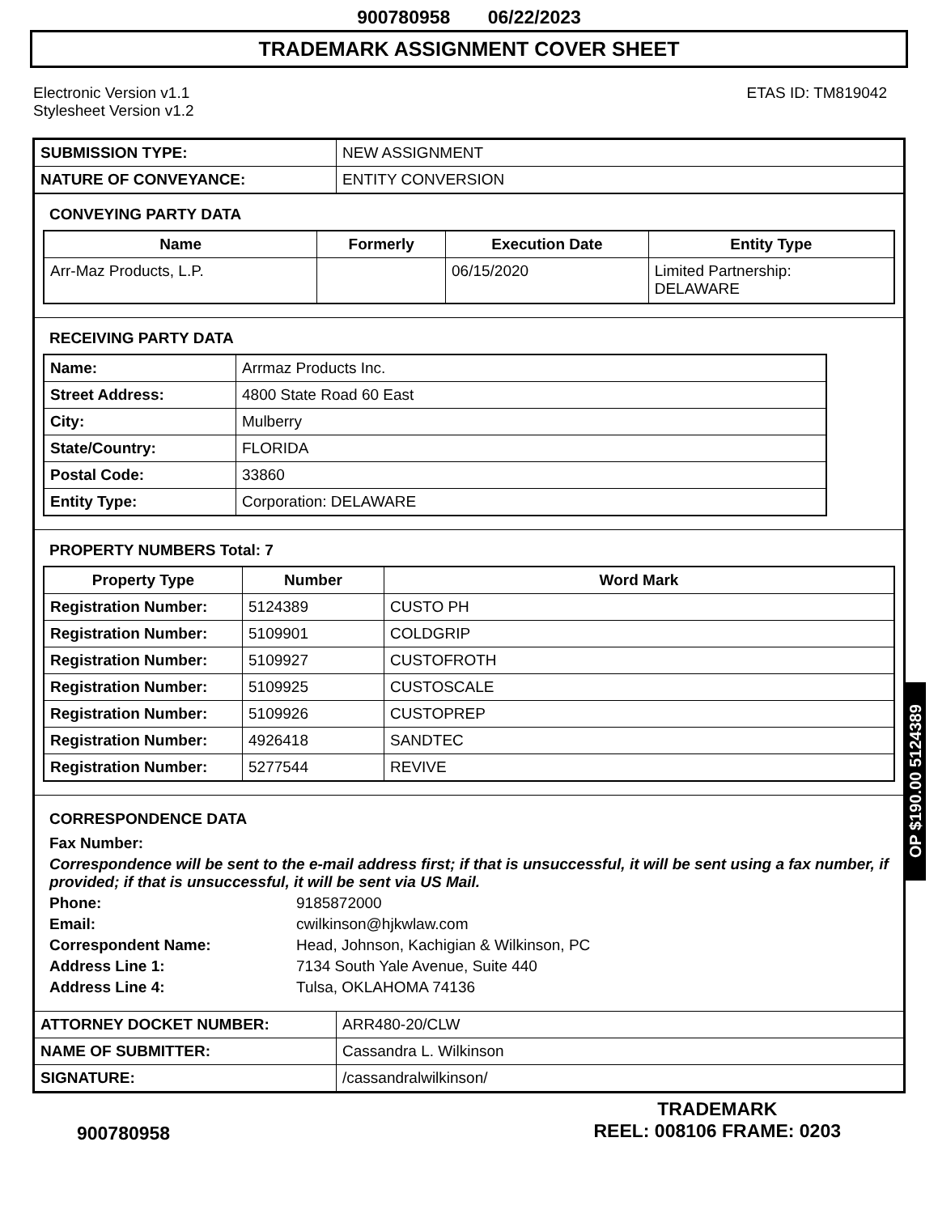900780958 06/22/2023
TRADEMARK ASSIGNMENT COVER SHEET
Electronic Version v1.1
Stylesheet Version v1.2
ETAS ID: TM819042
| SUBMISSION TYPE: | NEW ASSIGNMENT |
| NATURE OF CONVEYANCE: | ENTITY CONVERSION |
CONVEYING PARTY DATA
| Name | Formerly | Execution Date | Entity Type |
| --- | --- | --- | --- |
| Arr-Maz Products, L.P. | | 06/15/2020 | Limited Partnership: DELAWARE |
RECEIVING PARTY DATA
| Name: | Arrmaz Products Inc. |
| Street Address: | 4800 State Road 60 East |
| City: | Mulberry |
| State/Country: | FLORIDA |
| Postal Code: | 33860 |
| Entity Type: | Corporation: DELAWARE |
PROPERTY NUMBERS Total: 7
| Property Type | Number | Word Mark |
| --- | --- | --- |
| Registration Number: | 5124389 | CUSTO PH |
| Registration Number: | 5109901 | COLDGRIP |
| Registration Number: | 5109927 | CUSTOFROTH |
| Registration Number: | 5109925 | CUSTOSCALE |
| Registration Number: | 5109926 | CUSTOPREP |
| Registration Number: | 4926418 | SANDTEC |
| Registration Number: | 5277544 | REVIVE |
CORRESPONDENCE DATA
Fax Number:
Correspondence will be sent to the e-mail address first; if that is unsuccessful, it will be sent using a fax number, if provided; if that is unsuccessful, it will be sent via US Mail.
Phone: 9185872000
Email: cwilkinson@hjkwlaw.com
Correspondent Name: Head, Johnson, Kachigian & Wilkinson, PC
Address Line 1: 7134 South Yale Avenue, Suite 440
Address Line 4: Tulsa, OKLAHOMA 74136
| ATTORNEY DOCKET NUMBER: | ARR480-20/CLW |
| NAME OF SUBMITTER: | Cassandra L. Wilkinson |
| SIGNATURE: | /cassandralwilkinson/ |
OP $190.00 5124389
900780958
TRADEMARK
REEL: 008106 FRAME: 0203